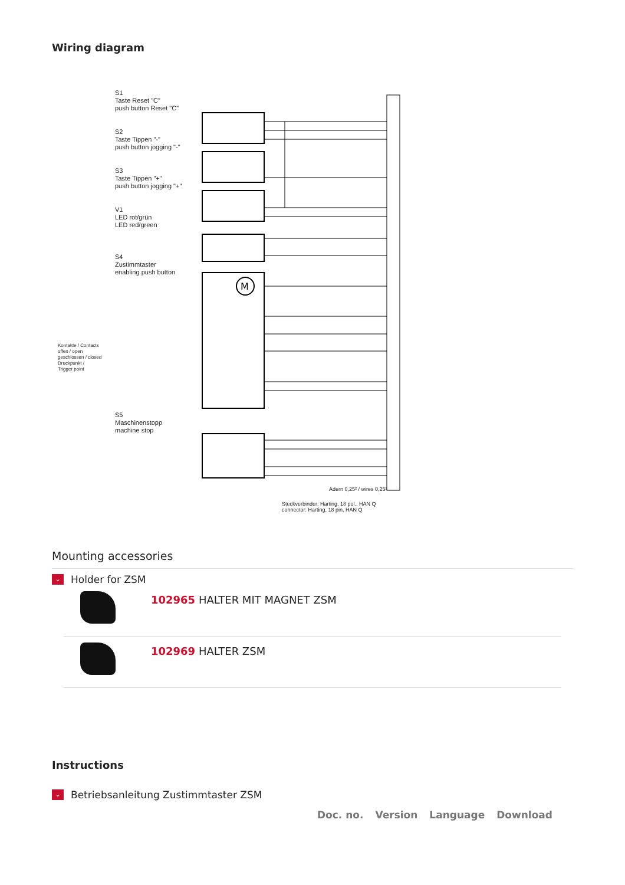Wiring diagram
M
S1
Taste Reset "C"
push button Reset "C"
S2
Taste Tippen "-"
push button jogging "-"
S3
Taste Tippen "+"
push button jogging "+"
V1
LED rot/grün
LED red/green
S4
Zustimmtaster
enabling push button
S5
Maschinenstopp
machine stop
Kontakte / Contacts
offen / open
geschlossen / closed
Druckpunkt /
Trigger point
Adern 0,25² / wires 0,25²
Steckverbinder: Harting, 18 pol., HAN Q
connector: Harting, 18 pin, HAN Q
Mounting accessories
⌄
Holder for ZSM
102965 HALTER MIT MAGNET ZSM
102969 HALTER ZSM
Instructions
⌄
Betriebsanleitung Zustimmtaster ZSM
| Doc. no. | Version | Language | Download |
| --- | --- | --- | --- |